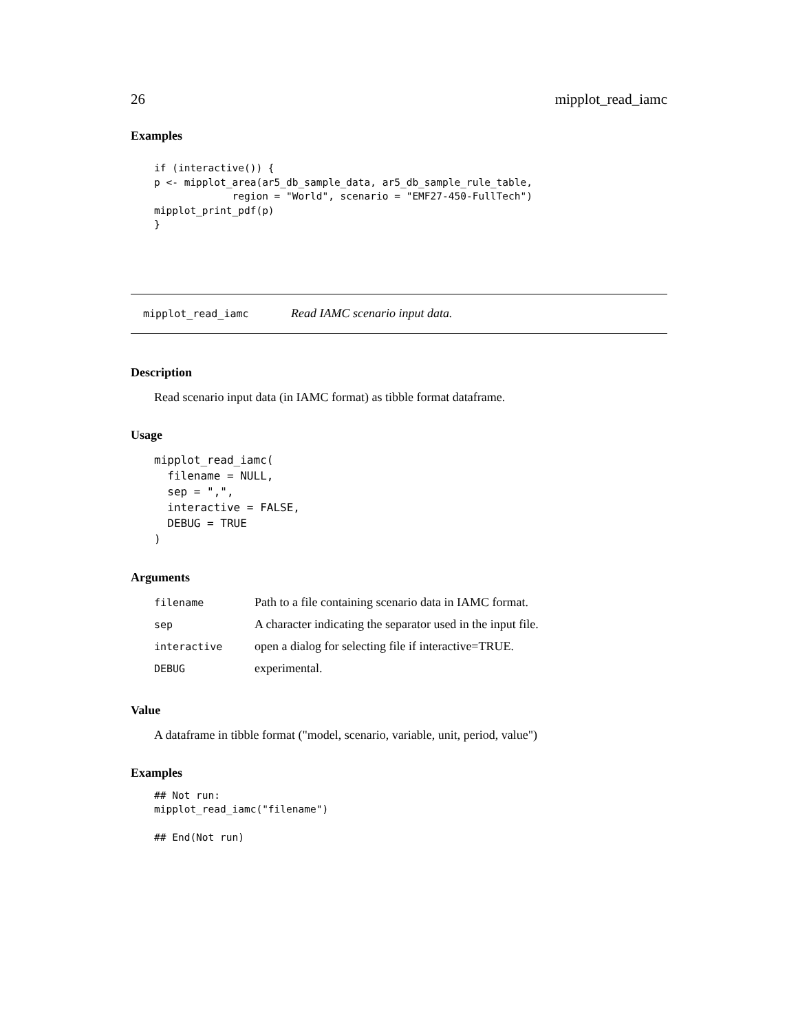26 mipplot_read_iamc
Examples
if (interactive()) {
p <- mipplot_area(ar5_db_sample_data, ar5_db_sample_rule_table,
             region = "World", scenario = "EMF27-450-FullTech")
mipplot_print_pdf(p)
}
mipplot_read_iamc Read IAMC scenario input data.
Description
Read scenario input data (in IAMC format) as tibble format dataframe.
Usage
mipplot_read_iamc(
  filename = NULL,
  sep = ",",
  interactive = FALSE,
  DEBUG = TRUE
)
Arguments
| filename | Path to a file containing scenario data in IAMC format. |
| sep | A character indicating the separator used in the input file. |
| interactive | open a dialog for selecting file if interactive=TRUE. |
| DEBUG | experimental. |
Value
A dataframe in tibble format ("model, scenario, variable, unit, period, value")
Examples
## Not run:
mipplot_read_iamc("filename")

## End(Not run)